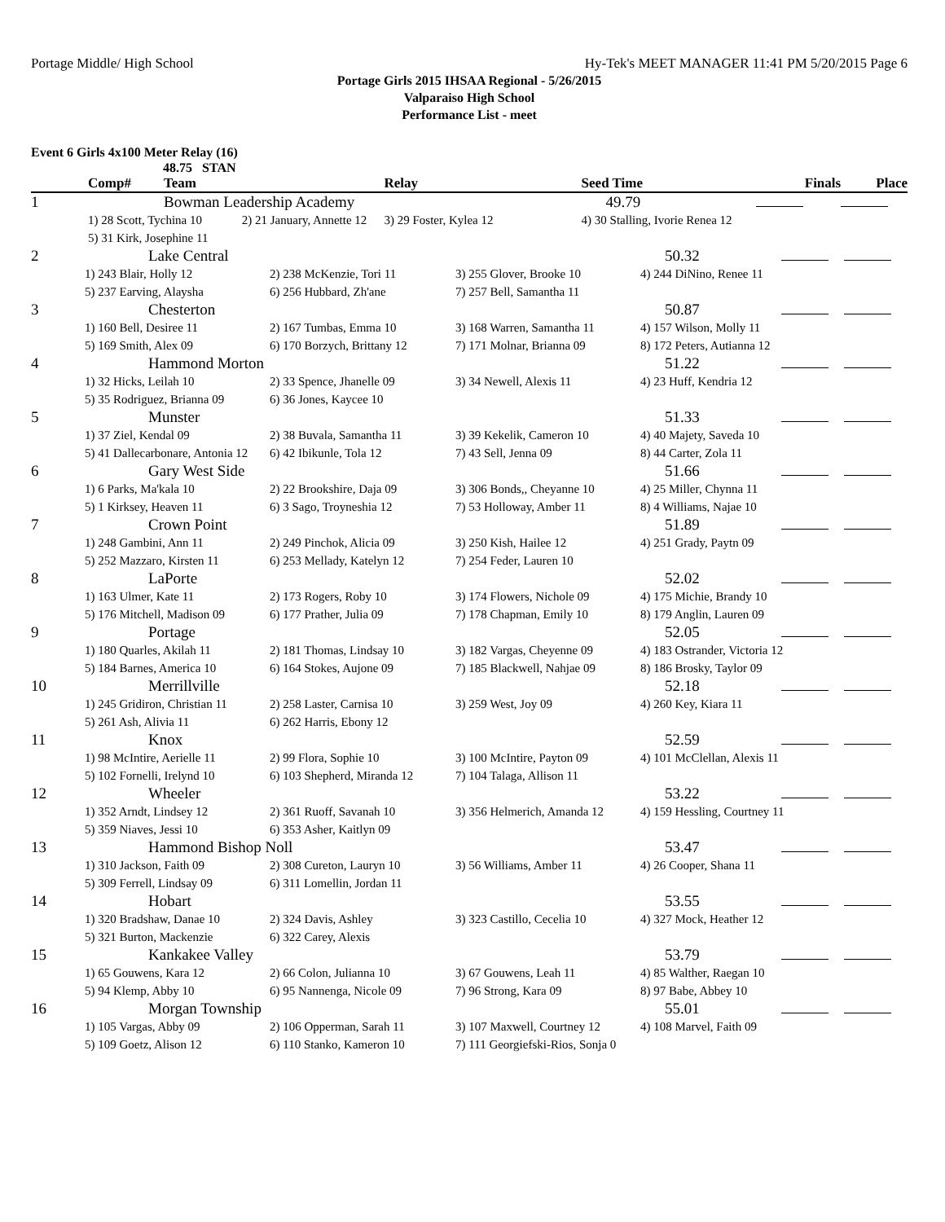Portage Middle/ High School Hy-Tek's MEET MANAGER 11:41 PM 5/20/2015 Page 6
Portage Girls 2015 IHSAA Regional - 5/26/2015
Valparaiso High School
Performance List - meet
Event 6 Girls 4x100 Meter Relay (16)
48.75 STAN
| | Comp# | Team | Relay | Seed Time | Finals | Place |
| --- | --- | --- | --- | --- | --- | --- |
| 1 | | Bowman Leadership Academy | | 49.79 | | |
| | 1) 28 Scott, Tychina 10 2) 21 January, Annette 12 | | 3) 29 Foster, Kylea 12 | 4) 30 Stalling, Ivorie Renea 12 | | |
| | 5) 31 Kirk, Josephine 11 | | | | | |
| 2 | Lake Central | | | 50.32 | | |
| | 1) 243 Blair, Holly 12 | 2) 238 McKenzie, Tori 11 | 3) 255 Glover, Brooke 10 | 4) 244 DiNino, Renee 11 | | |
| | 5) 237 Earving, Alaysha | 6) 256 Hubbard, Zh'ane | 7) 257 Bell, Samantha 11 | | | |
| 3 | Chesterton | | | 50.87 | | |
| | 1) 160 Bell, Desiree 11 | 2) 167 Tumbas, Emma 10 | 3) 168 Warren, Samantha 11 | 4) 157 Wilson, Molly 11 | | |
| | 5) 169 Smith, Alex 09 | 6) 170 Borzych, Brittany 12 | 7) 171 Molnar, Brianna 09 | 8) 172 Peters, Autianna 12 | | |
| 4 | Hammond Morton | | | 51.22 | | |
| | 1) 32 Hicks, Leilah 10 | 2) 33 Spence, Jhanelle 09 | 3) 34 Newell, Alexis 11 | 4) 23 Huff, Kendria 12 | | |
| | 5) 35 Rodriguez, Brianna 09 | 6) 36 Jones, Kaycee 10 | | | | |
| 5 | Munster | | | 51.33 | | |
| | 1) 37 Ziel, Kendal 09 | 2) 38 Buvala, Samantha 11 | 3) 39 Kekelik, Cameron 10 | 4) 40 Majety, Saveda 10 | | |
| | 5) 41 Dallecarbonare, Antonia 12 | 6) 42 Ibikunle, Tola 12 | 7) 43 Sell, Jenna 09 | 8) 44 Carter, Zola 11 | | |
| 6 | Gary West Side | | | 51.66 | | |
| | 1) 6 Parks, Ma'kala 10 | 2) 22 Brookshire, Daja 09 | 3) 306 Bonds,, Cheyanne 10 | 4) 25 Miller, Chynna 11 | | |
| | 5) 1 Kirksey, Heaven 11 | 6) 3 Sago, Troyneshia 12 | 7) 53 Holloway, Amber 11 | 8) 4 Williams, Najae 10 | | |
| 7 | Crown Point | | | 51.89 | | |
| | 1) 248 Gambini, Ann 11 | 2) 249 Pinchok, Alicia 09 | 3) 250 Kish, Hailee 12 | 4) 251 Grady, Paytn 09 | | |
| | 5) 252 Mazzaro, Kirsten 11 | 6) 253 Mellady, Katelyn 12 | 7) 254 Feder, Lauren 10 | | | |
| 8 | LaPorte | | | 52.02 | | |
| | 1) 163 Ulmer, Kate 11 | 2) 173 Rogers, Roby 10 | 3) 174 Flowers, Nichole 09 | 4) 175 Michie, Brandy 10 | | |
| | 5) 176 Mitchell, Madison 09 | 6) 177 Prather, Julia 09 | 7) 178 Chapman, Emily 10 | 8) 179 Anglin, Lauren 09 | | |
| 9 | Portage | | | 52.05 | | |
| | 1) 180 Quarles, Akilah 11 | 2) 181 Thomas, Lindsay 10 | 3) 182 Vargas, Cheyenne 09 | 4) 183 Ostrander, Victoria 12 | | |
| | 5) 184 Barnes, America 10 | 6) 164 Stokes, Aujone 09 | 7) 185 Blackwell, Nahjae 09 | 8) 186 Brosky, Taylor 09 | | |
| 10 | Merrillville | | | 52.18 | | |
| | 1) 245 Gridiron, Christian 11 | 2) 258 Laster, Carnisa 10 | 3) 259 West, Joy 09 | 4) 260 Key, Kiara 11 | | |
| | 5) 261 Ash, Alivia 11 | 6) 262 Harris, Ebony 12 | | | | |
| 11 | Knox | | | 52.59 | | |
| | 1) 98 McIntire, Aerielle 11 | 2) 99 Flora, Sophie 10 | 3) 100 McIntire, Payton 09 | 4) 101 McClellan, Alexis 11 | | |
| | 5) 102 Fornelli, Irelynd 10 | 6) 103 Shepherd, Miranda 12 | 7) 104 Talaga, Allison 11 | | | |
| 12 | Wheeler | | | 53.22 | | |
| | 1) 352 Arndt, Lindsey 12 | 2) 361 Ruoff, Savanah 10 | 3) 356 Helmerich, Amanda 12 | 4) 159 Hessling, Courtney 11 | | |
| | 5) 359 Niaves, Jessi 10 | 6) 353 Asher, Kaitlyn 09 | | | | |
| 13 | Hammond Bishop Noll | | | 53.47 | | |
| | 1) 310 Jackson, Faith 09 | 2) 308 Cureton, Lauryn 10 | 3) 56 Williams, Amber 11 | 4) 26 Cooper, Shana 11 | | |
| | 5) 309 Ferrell, Lindsay 09 | 6) 311 Lomellin, Jordan 11 | | | | |
| 14 | Hobart | | | 53.55 | | |
| | 1) 320 Bradshaw, Danae 10 | 2) 324 Davis, Ashley | 3) 323 Castillo, Cecelia 10 | 4) 327 Mock, Heather 12 | | |
| | 5) 321 Burton, Mackenzie | 6) 322 Carey, Alexis | | | | |
| 15 | Kankakee Valley | | | 53.79 | | |
| | 1) 65 Gouwens, Kara 12 | 2) 66 Colon, Julianna 10 | 3) 67 Gouwens, Leah 11 | 4) 85 Walther, Raegan 10 | | |
| | 5) 94 Klemp, Abby 10 | 6) 95 Nannenga, Nicole 09 | 7) 96 Strong, Kara 09 | 8) 97 Babe, Abbey 10 | | |
| 16 | Morgan Township | | | 55.01 | | |
| | 1) 105 Vargas, Abby 09 | 2) 106 Opperman, Sarah 11 | 3) 107 Maxwell, Courtney 12 | 4) 108 Marvel, Faith 09 | | |
| | 5) 109 Goetz, Alison 12 | 6) 110 Stanko, Kameron 10 | 7) 111 Georgiefski-Rios, Sonja 0 | | | |